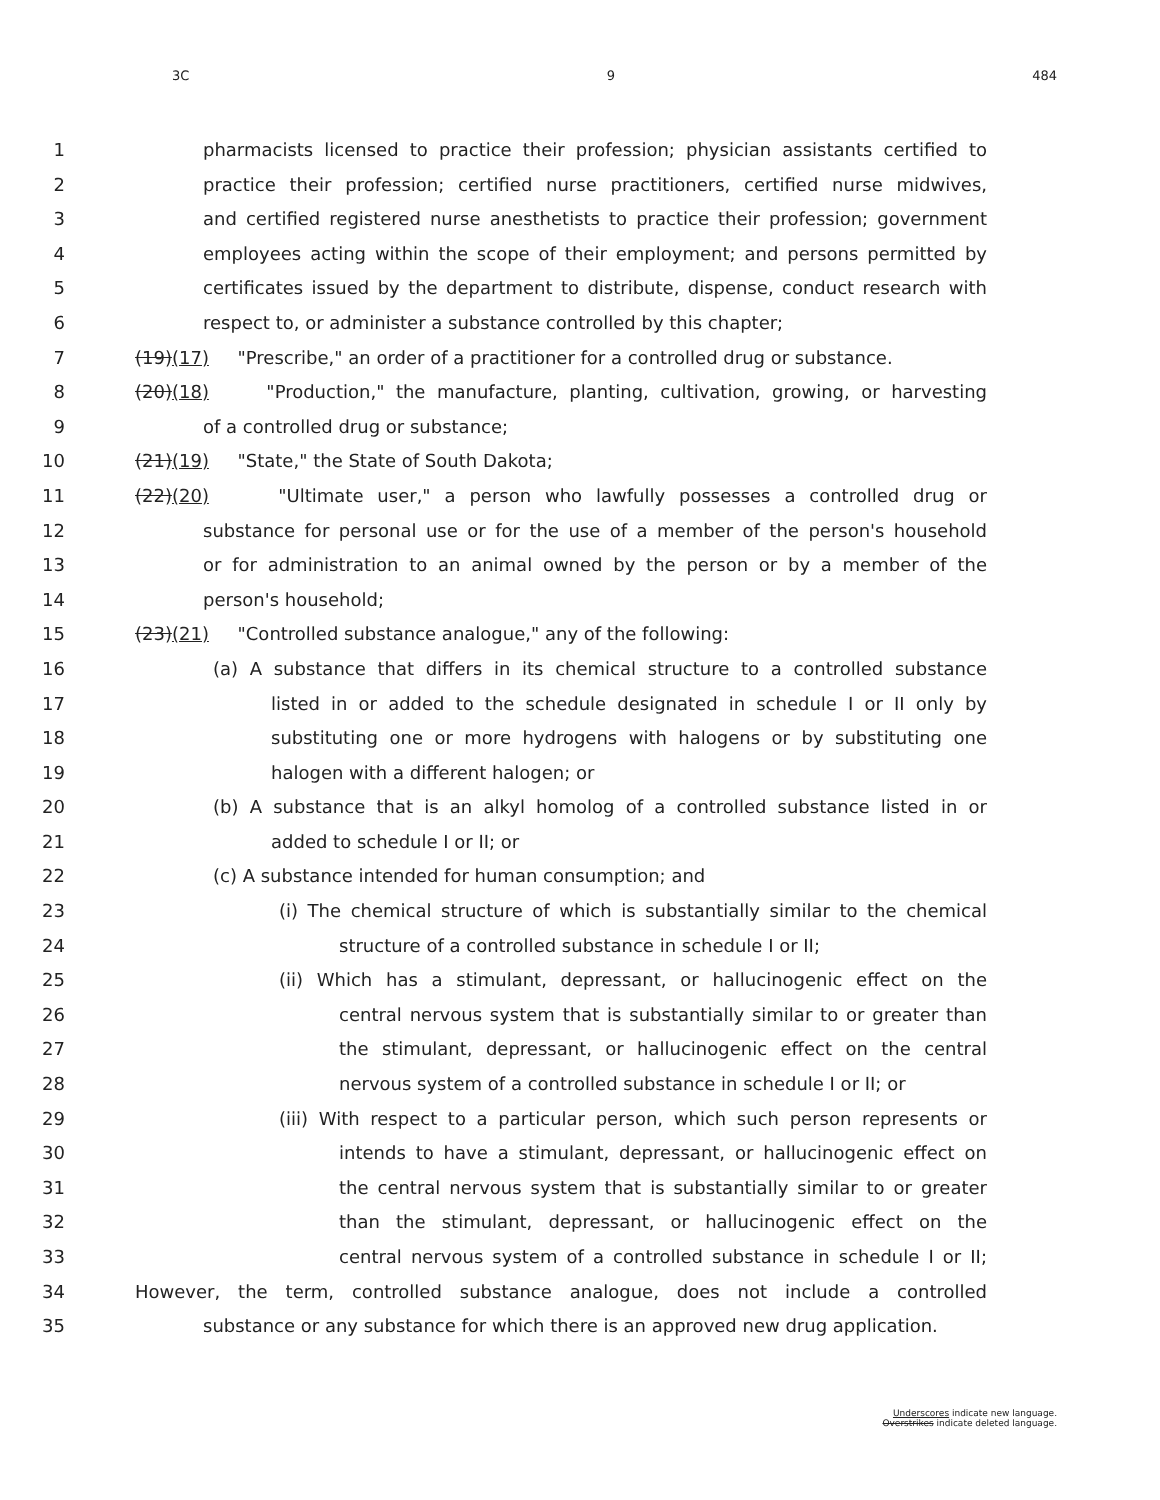3C 9 484
1 pharmacists licensed to practice their profession; physician assistants certified to
2 practice their profession; certified nurse practitioners, certified nurse midwives,
3 and certified registered nurse anesthetists to practice their profession; government
4 employees acting within the scope of their employment; and persons permitted by
5 certificates issued by the department to distribute, dispense, conduct research with
6 respect to, or administer a substance controlled by this chapter;
7 (19)(17) "Prescribe," an order of a practitioner for a controlled drug or substance.
8 (20)(18) "Production," the manufacture, planting, cultivation, growing, or harvesting
9 of a controlled drug or substance;
10 (21)(19) "State," the State of South Dakota;
11 (22)(20) "Ultimate user," a person who lawfully possesses a controlled drug or
12 substance for personal use or for the use of a member of the person's household
13 or for administration to an animal owned by the person or by a member of the
14 person's household;
15 (23)(21) "Controlled substance analogue," any of the following:
16 (a) A substance that differs in its chemical structure to a controlled substance
17 listed in or added to the schedule designated in schedule I or II only by
18 substituting one or more hydrogens with halogens or by substituting one
19 halogen with a different halogen; or
20 (b) A substance that is an alkyl homolog of a controlled substance listed in or
21 added to schedule I or II; or
22 (c) A substance intended for human consumption; and
23 (i) The chemical structure of which is substantially similar to the chemical
24 structure of a controlled substance in schedule I or II;
25 (ii) Which has a stimulant, depressant, or hallucinogenic effect on the
26 central nervous system that is substantially similar to or greater than
27 the stimulant, depressant, or hallucinogenic effect on the central
28 nervous system of a controlled substance in schedule I or II; or
29 (iii) With respect to a particular person, which such person represents or
30 intends to have a stimulant, depressant, or hallucinogenic effect on
31 the central nervous system that is substantially similar to or greater
32 than the stimulant, depressant, or hallucinogenic effect on the
33 central nervous system of a controlled substance in schedule I or II;
34 However, the term, controlled substance analogue, does not include a controlled
35 substance or any substance for which there is an approved new drug application.
Underscores indicate new language.
Overstrikes indicate deleted language.